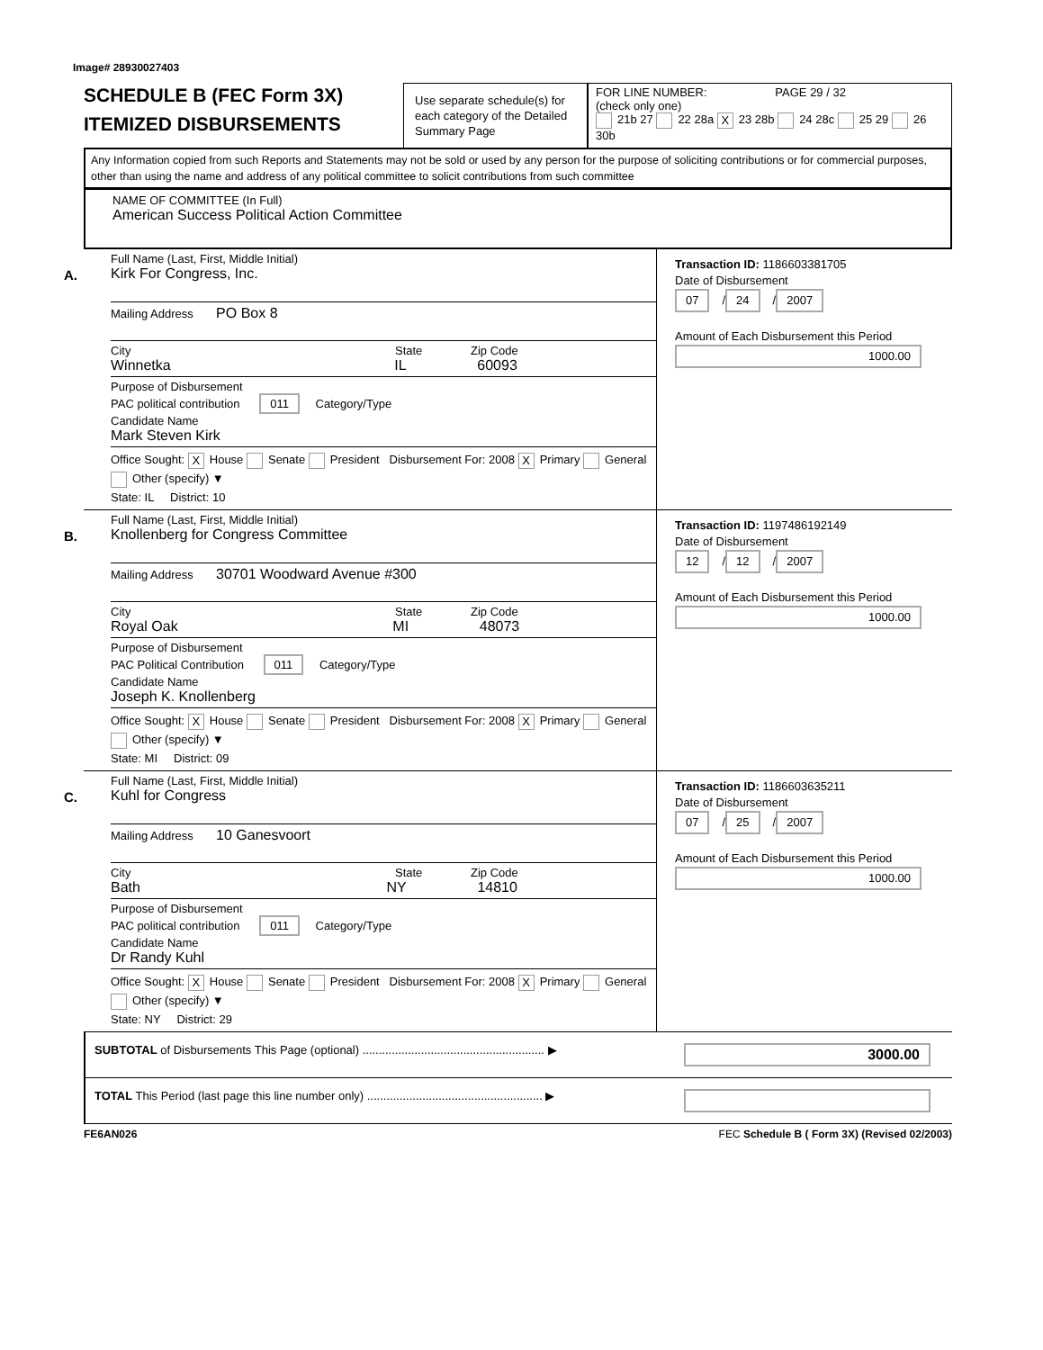Image# 28930027403
SCHEDULE B (FEC Form 3X)
ITEMIZED DISBURSEMENTS
Use separate schedule(s) for each category of the Detailed Summary Page
FOR LINE NUMBER: PAGE 29 / 32
(check only one)
21b 27 22 28a X 23 28b 24 28c 25 29 26 30b
Any Information copied from such Reports and Statements may not be sold or used by any person for the purpose of soliciting contributions or for commercial purposes, other than using the name and address of any political committee to solicit contributions from such committee
NAME OF COMMITTEE (In Full)
American Success Political Action Committee
A.
Full Name (Last, First, Middle Initial)
Kirk For Congress, Inc.
Mailing Address PO Box 8
City State Zip Code
Winnetka IL 60093
Purpose of Disbursement
PAC political contribution 011 Category/Type
Candidate Name
Mark Steven Kirk
Office Sought: X House Senate President Disbursement For: 2008 X Primary General Other (specify) ▼
State: IL District: 10
Transaction ID: 1186603381705
Date of Disbursement
07 / 24 / 2007
Amount of Each Disbursement this Period
1000.00
B.
Full Name (Last, First, Middle Initial)
Knollenberg for Congress Committee
Mailing Address 30701 Woodward Avenue #300
City State Zip Code
Royal Oak MI 48073
Purpose of Disbursement
PAC Political Contribution 011 Category/Type
Candidate Name
Joseph K. Knollenberg
Office Sought: X House Senate President Disbursement For: 2008 X Primary General Other (specify) ▼
State: MI District: 09
Transaction ID: 1197486192149
Date of Disbursement
12 / 12 / 2007
Amount of Each Disbursement this Period
1000.00
C.
Full Name (Last, First, Middle Initial)
Kuhl for Congress
Mailing Address 10 Ganesvoort
City State Zip Code
Bath NY 14810
Purpose of Disbursement
PAC political contribution 011 Category/Type
Candidate Name
Dr Randy Kuhl
Office Sought: X House Senate President Disbursement For: 2008 X Primary General Other (specify) ▼
State: NY District: 29
Transaction ID: 1186603635211
Date of Disbursement
07 / 25 / 2007
Amount of Each Disbursement this Period
1000.00
SUBTOTAL of Disbursements This Page (optional) ........................................................ ▶
3000.00
TOTAL This Period (last page this line number only) ...................................................... ▶
FE6AN026 FEC Schedule B ( Form 3X) (Revised 02/2003)